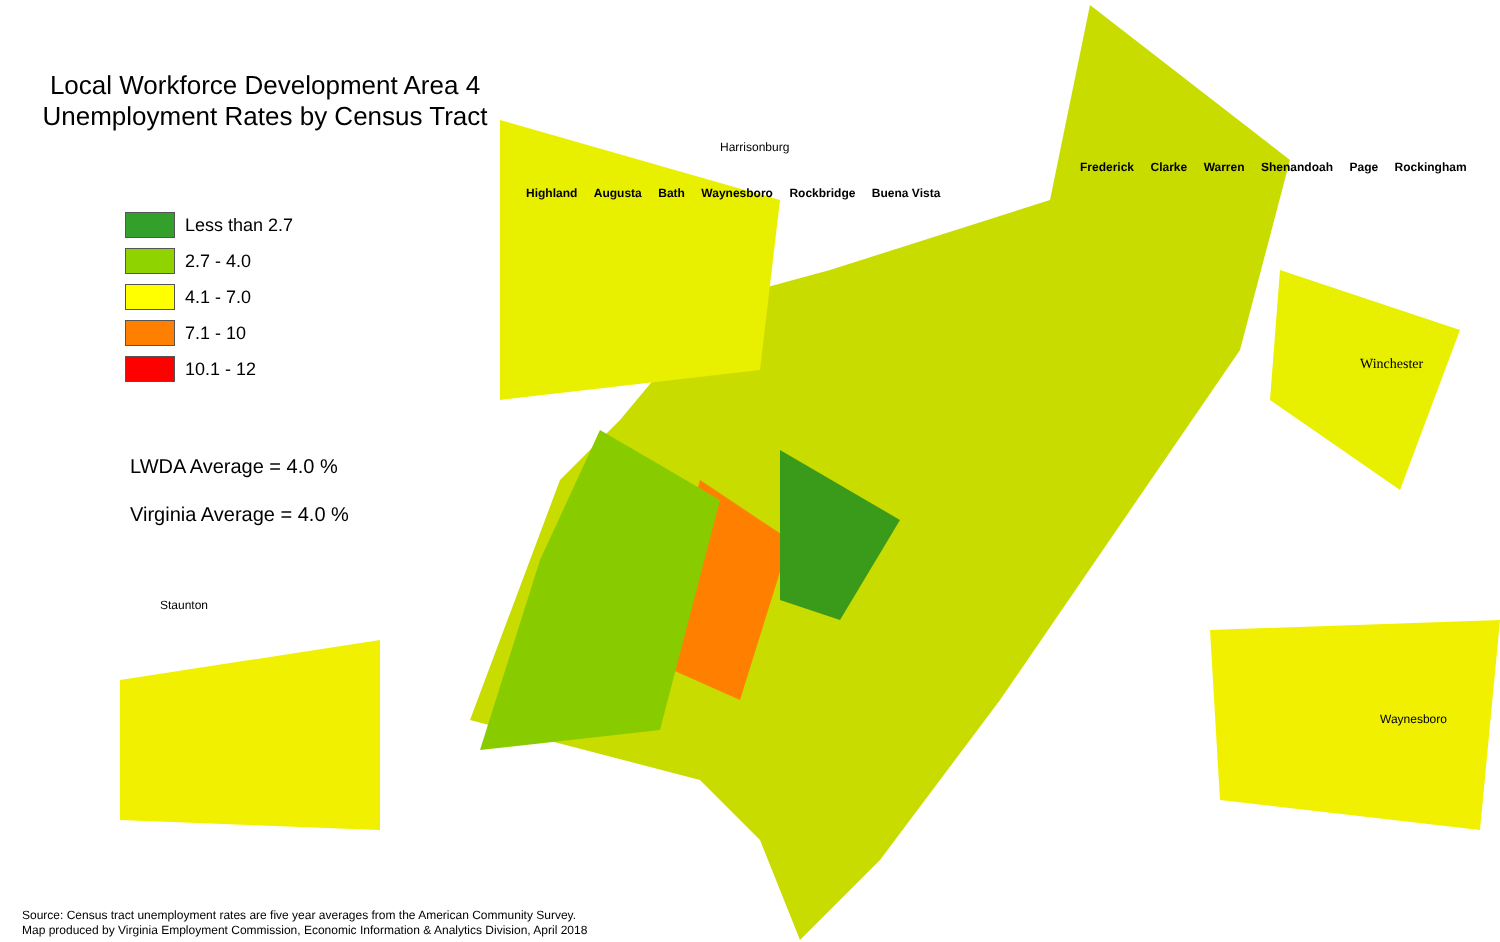Local Workforce Development Area 4
Unemployment Rates by Census Tract
Less than 2.7
2.7 - 4.0
4.1 - 7.0
7.1 - 10
10.1 - 12
LWDA Average = 4.0 %
Virginia Average = 4.0 %
Staunton
Harrisonburg
Frederick Clarke Warren Shenandoah Page Rockingham Highland Augusta Bath Waynesboro Rockbridge Buena Vista
Winchester
Waynesboro
Source: Census tract unemployment rates are five year averages from the American Community Survey.
Map produced by Virginia Employment Commission, Economic Information & Analytics Division, April 2018